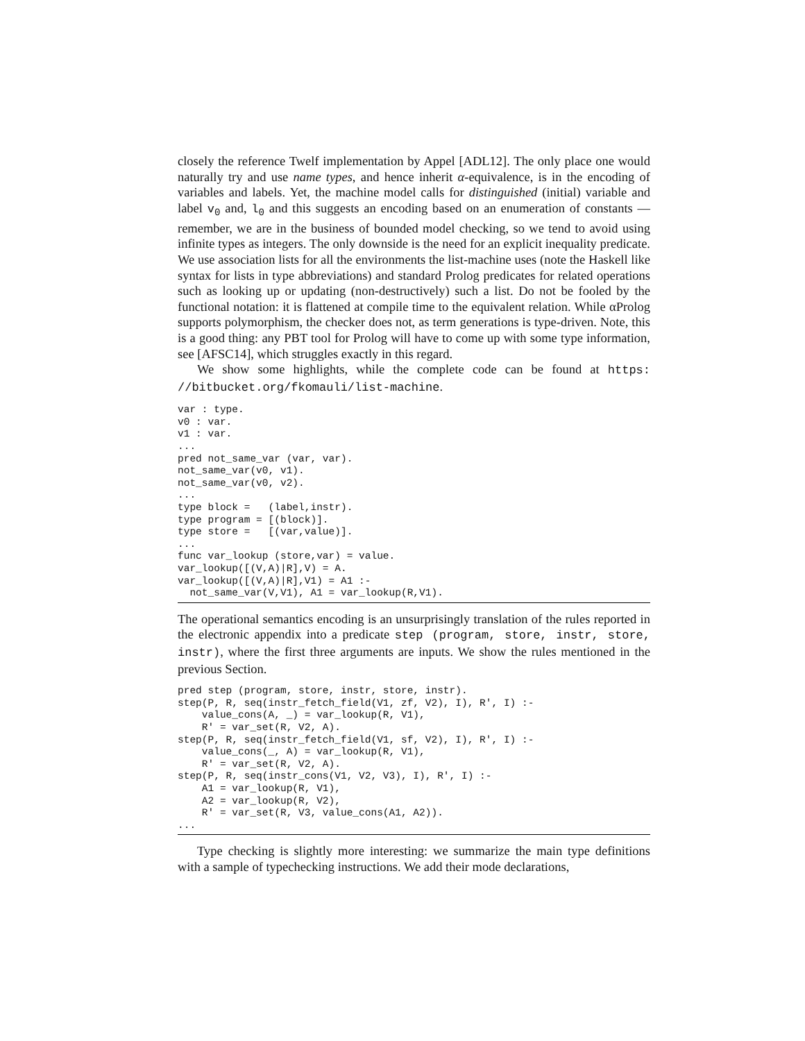closely the reference Twelf implementation by Appel [ADL12]. The only place one would naturally try and use name types, and hence inherit α-equivalence, is in the encoding of variables and labels. Yet, the machine model calls for distinguished (initial) variable and label v<sub>0</sub> and, l<sub>0</sub> and this suggests an encoding based on an enumeration of constants — remember, we are in the business of bounded model checking, so we tend to avoid using infinite types as integers. The only downside is the need for an explicit inequality predicate. We use association lists for all the environments the list-machine uses (note the Haskell like syntax for lists in type abbreviations) and standard Prolog predicates for related operations such as looking up or updating (non-destructively) such a list. Do not be fooled by the functional notation: it is flattened at compile time to the equivalent relation. While αProlog supports polymorphism, the checker does not, as term generations is type-driven. Note, this is a good thing: any PBT tool for Prolog will have to come up with some type information, see [AFSC14], which struggles exactly in this regard.
We show some highlights, while the complete code can be found at https: //bitbucket.org/fkomauli/list-machine.
var : type.
v0 : var.
v1 : var.
...
pred not_same_var (var, var).
not_same_var(v0, v1).
not_same_var(v0, v2).
...
type block =   (label,instr).
type program = [(block)].
type store =   [(var,value)].
...
func var_lookup (store,var) = value.
var_lookup([(V,A)|R],V) = A.
var_lookup([(V,A)|R],V1) = A1 :-
  not_same_var(V,V1), A1 = var_lookup(R,V1).
The operational semantics encoding is an unsurprisingly translation of the rules reported in the electronic appendix into a predicate step (program, store, instr, store, instr), where the first three arguments are inputs. We show the rules mentioned in the previous Section.
pred step (program, store, instr, store, instr).
step(P, R, seq(instr_fetch_field(V1, zf, V2), I), R', I) :-
    value_cons(A, _) = var_lookup(R, V1),
    R' = var_set(R, V2, A).
step(P, R, seq(instr_fetch_field(V1, sf, V2), I), R', I) :-
    value_cons(_, A) = var_lookup(R, V1),
    R' = var_set(R, V2, A).
step(P, R, seq(instr_cons(V1, V2, V3), I), R', I) :-
    A1 = var_lookup(R, V1),
    A2 = var_lookup(R, V2),
    R' = var_set(R, V3, value_cons(A1, A2)).
...
Type checking is slightly more interesting: we summarize the main type definitions with a sample of typechecking instructions. We add their mode declarations,